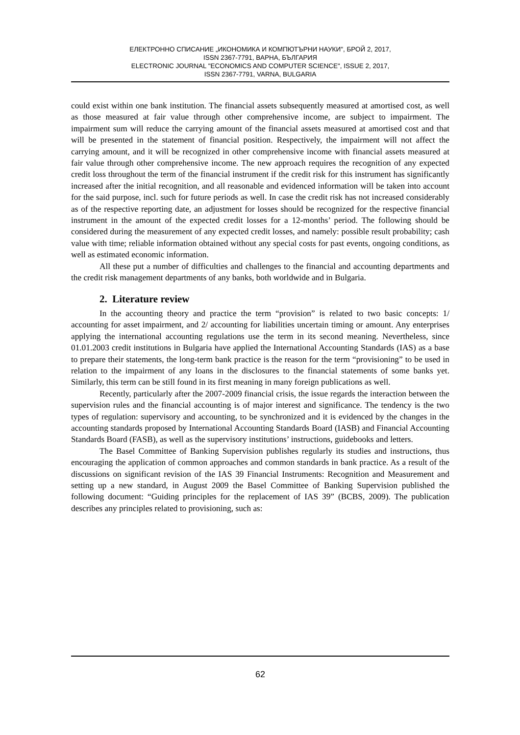ЕЛЕКТРОННО СПИСАНИЕ „ИКОНОМИКА И КОМПЮТЪРНИ НАУКИ", БРОЙ 2, 2017,
ISSN 2367-7791, ВАРНА, БЪЛГАРИЯ
ELECTRONIC JOURNAL "ECONOMICS AND COMPUTER SCIENCE", ISSUE 2, 2017,
ISSN 2367-7791, VARNA, BULGARIA
could exist within one bank institution. The financial assets subsequently measured at amortised cost, as well as those measured at fair value through other comprehensive income, are subject to impairment. The impairment sum will reduce the carrying amount of the financial assets measured at amortised cost and that will be presented in the statement of financial position. Respectively, the impairment will not affect the carrying amount, and it will be recognized in other comprehensive income with financial assets measured at fair value through other comprehensive income. The new approach requires the recognition of any expected credit loss throughout the term of the financial instrument if the credit risk for this instrument has significantly increased after the initial recognition, and all reasonable and evidenced information will be taken into account for the said purpose, incl. such for future periods as well. In case the credit risk has not increased considerably as of the respective reporting date, an adjustment for losses should be recognized for the respective financial instrument in the amount of the expected credit losses for a 12-months’ period. The following should be considered during the measurement of any expected credit losses, and namely: possible result probability; cash value with time; reliable information obtained without any special costs for past events, ongoing conditions, as well as estimated economic information.
All these put a number of difficulties and challenges to the financial and accounting departments and the credit risk management departments of any banks, both worldwide and in Bulgaria.
2. Literature review
In the accounting theory and practice the term “provision” is related to two basic concepts: 1/ accounting for asset impairment, and 2/ accounting for liabilities uncertain timing or amount. Any enterprises applying the international accounting regulations use the term in its second meaning. Nevertheless, since 01.01.2003 credit institutions in Bulgaria have applied the International Accounting Standards (IAS) as a base to prepare their statements, the long-term bank practice is the reason for the term “provisioning” to be used in relation to the impairment of any loans in the disclosures to the financial statements of some banks yet. Similarly, this term can be still found in its first meaning in many foreign publications as well.
Recently, particularly after the 2007-2009 financial crisis, the issue regards the interaction between the supervision rules and the financial accounting is of major interest and significance. The tendency is the two types of regulation: supervisory and accounting, to be synchronized and it is evidenced by the changes in the accounting standards proposed by International Accounting Standards Board (IASB) and Financial Accounting Standards Board (FASB), as well as the supervisory institutions’ instructions, guidebooks and letters.
The Basel Committee of Banking Supervision publishes regularly its studies and instructions, thus encouraging the application of common approaches and common standards in bank practice. As a result of the discussions on significant revision of the IAS 39 Financial Instruments: Recognition and Measurement and setting up a new standard, in August 2009 the Basel Committee of Banking Supervision published the following document: “Guiding principles for the replacement of IAS 39” (BCBS, 2009). The publication describes any principles related to provisioning, such as:
62